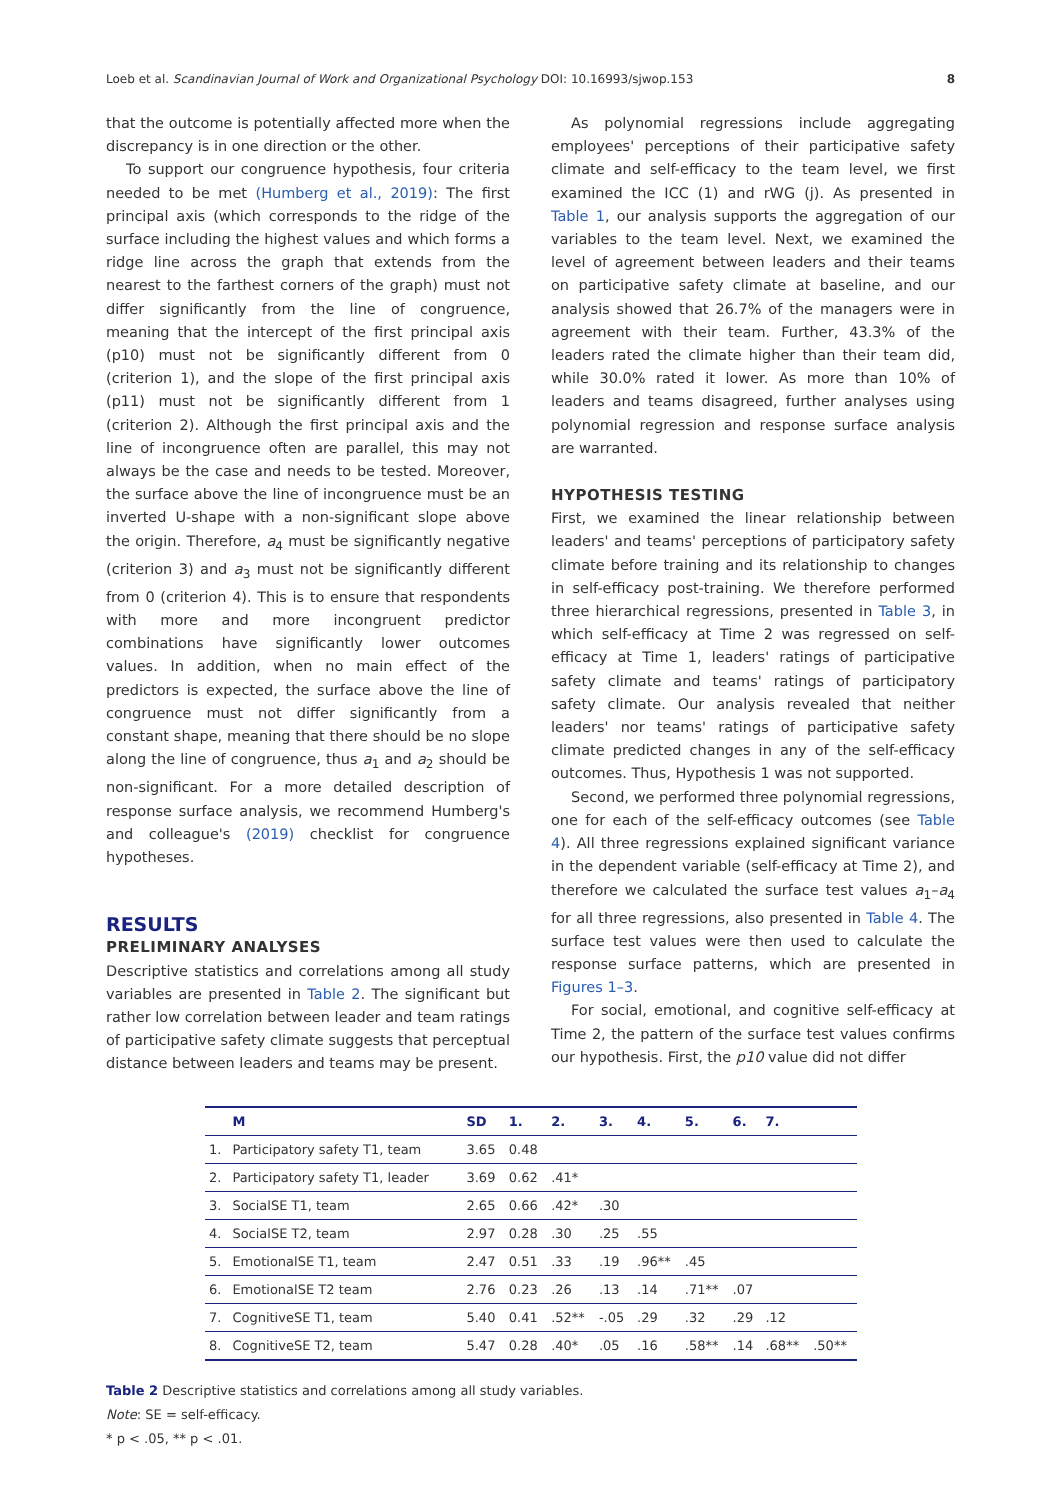Loeb et al. Scandinavian Journal of Work and Organizational Psychology DOI: 10.16993/sjwop.153 8
that the outcome is potentially affected more when the discrepancy is in one direction or the other.
To support our congruence hypothesis, four criteria needed to be met (Humberg et al., 2019): The first principal axis (which corresponds to the ridge of the surface including the highest values and which forms a ridge line across the graph that extends from the nearest to the farthest corners of the graph) must not differ significantly from the line of congruence, meaning that the intercept of the first principal axis (p10) must not be significantly different from 0 (criterion 1), and the slope of the first principal axis (p11) must not be significantly different from 1 (criterion 2). Although the first principal axis and the line of incongruence often are parallel, this may not always be the case and needs to be tested. Moreover, the surface above the line of incongruence must be an inverted U-shape with a non-significant slope above the origin. Therefore, a<sub>4</sub> must be significantly negative (criterion 3) and a<sub>3</sub> must not be significantly different from 0 (criterion 4). This is to ensure that respondents with more and more incongruent predictor combinations have significantly lower outcomes values. In addition, when no main effect of the predictors is expected, the surface above the line of congruence must not differ significantly from a constant shape, meaning that there should be no slope along the line of congruence, thus a<sub>1</sub> and a<sub>2</sub> should be non-significant. For a more detailed description of response surface analysis, we recommend Humberg's and colleague's (2019) checklist for congruence hypotheses.
RESULTS
PRELIMINARY ANALYSES
Descriptive statistics and correlations among all study variables are presented in Table 2. The significant but rather low correlation between leader and team ratings of participative safety climate suggests that perceptual distance between leaders and teams may be present.
As polynomial regressions include aggregating employees' perceptions of their participative safety climate and self-efficacy to the team level, we first examined the ICC (1) and rWG (j). As presented in Table 1, our analysis supports the aggregation of our variables to the team level. Next, we examined the level of agreement between leaders and their teams on participative safety climate at baseline, and our analysis showed that 26.7% of the managers were in agreement with their team. Further, 43.3% of the leaders rated the climate higher than their team did, while 30.0% rated it lower. As more than 10% of leaders and teams disagreed, further analyses using polynomial regression and response surface analysis are warranted.
HYPOTHESIS TESTING
First, we examined the linear relationship between leaders' and teams' perceptions of participatory safety climate before training and its relationship to changes in self-efficacy post-training. We therefore performed three hierarchical regressions, presented in Table 3, in which self-efficacy at Time 2 was regressed on self-efficacy at Time 1, leaders' ratings of participative safety climate and teams' ratings of participatory safety climate. Our analysis revealed that neither leaders' nor teams' ratings of participative safety climate predicted changes in any of the self-efficacy outcomes. Thus, Hypothesis 1 was not supported.
Second, we performed three polynomial regressions, one for each of the self-efficacy outcomes (see Table 4). All three regressions explained significant variance in the dependent variable (self-efficacy at Time 2), and therefore we calculated the surface test values a<sub>1</sub>–a<sub>4</sub> for all three regressions, also presented in Table 4. The surface test values were then used to calculate the response surface patterns, which are presented in Figures 1–3.
For social, emotional, and cognitive self-efficacy at Time 2, the pattern of the surface test values confirms our hypothesis. First, the p10 value did not differ
| | M | SD | 1. | 2. | 3. | 4. | 5. | 6. | 7. | |
| --- | --- | --- | --- | --- | --- | --- | --- | --- | --- | --- |
| 1. | Participatory safety T1, team | 3.65 | 0.48 | | | | | | | |
| 2. | Participatory safety T1, leader | 3.69 | 0.62 | .41* | | | | | | |
| 3. | SocialSE T1, team | 2.65 | 0.66 | .42* | .30 | | | | | |
| 4. | SocialSE T2, team | 2.97 | 0.28 | .30 | .25 | .55 | | | | |
| 5. | EmotionalSE T1, team | 2.47 | 0.51 | .33 | .19 | .96** | .45 | | | |
| 6. | EmotionalSE T2 team | 2.76 | 0.23 | .26 | .13 | .14 | .71** | .07 | | |
| 7. | CognitiveSE T1, team | 5.40 | 0.41 | .52** | -.05 | .29 | .32 | .29 | .12 | |
| 8. | CognitiveSE T2, team | 5.47 | 0.28 | .40* | .05 | .16 | .58** | .14 | .68** | .50** |
Table 2 Descriptive statistics and correlations among all study variables.
Note: SE = self-efficacy.
* p < .05, ** p < .01.